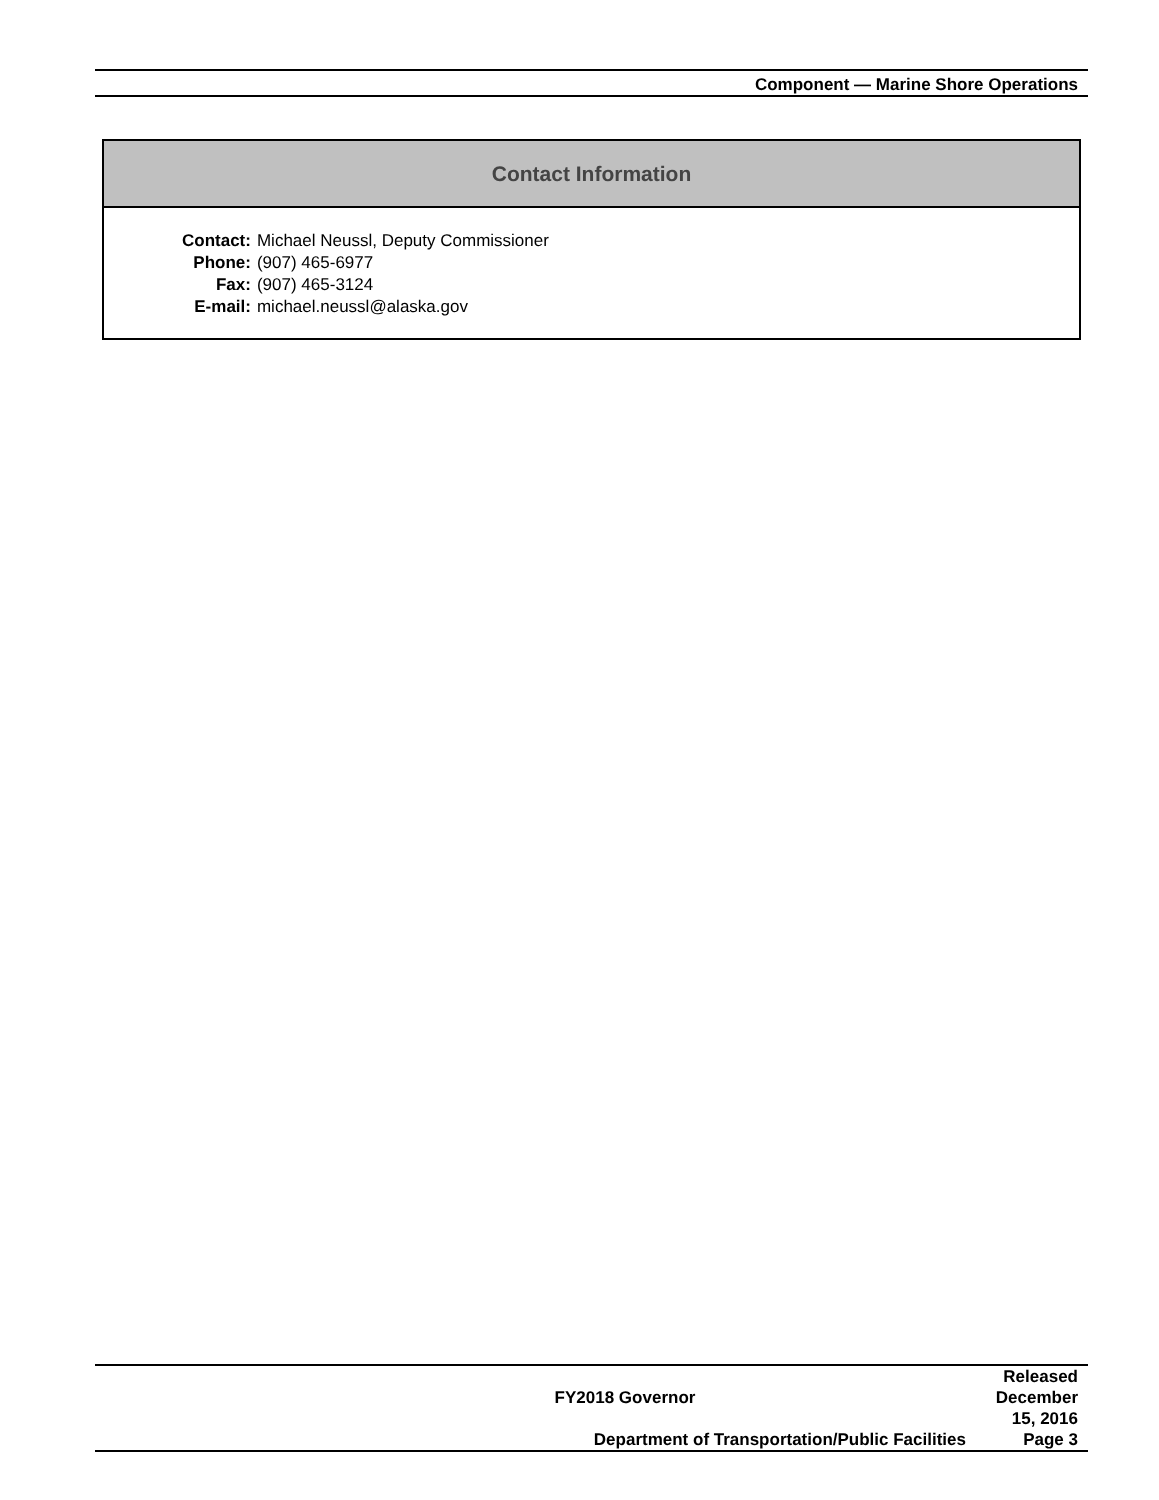Component — Marine Shore Operations
Contact Information
| Contact: | Michael Neussl, Deputy Commissioner |
| Phone: | (907) 465-6977 |
| Fax: | (907) 465-3124 |
| E-mail: | michael.neussl@alaska.gov |
| FY2018 Governor | Released December 15, 2016 |
| Department of Transportation/Public Facilities | Page 3 |